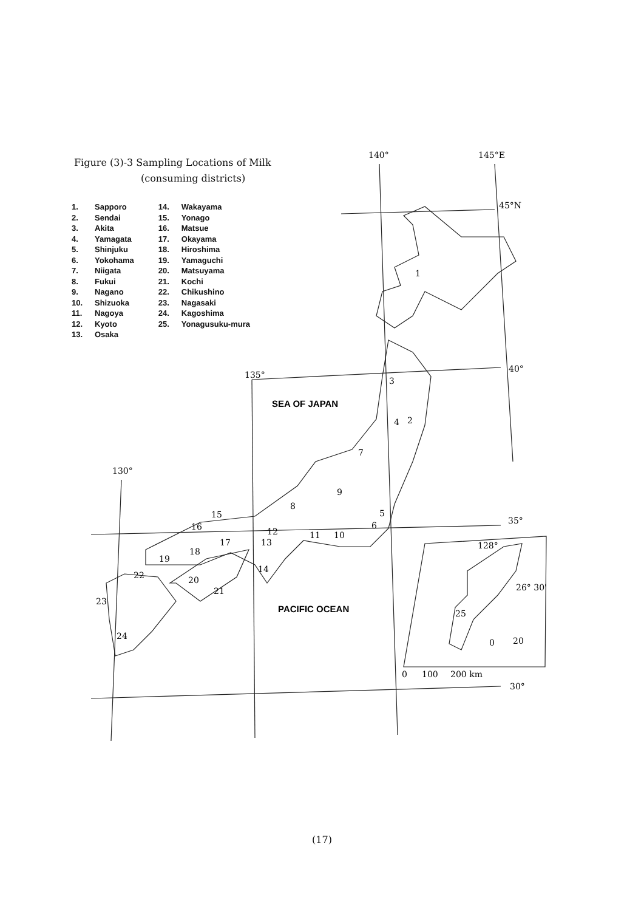Figure (3)-3 Sampling Locations of Milk
(consuming districts)
1. Sapporo
2. Sendai
3. Akita
4. Yamagata
5. Shinjuku
6. Yokohama
7. Niigata
8. Fukui
9. Nagano
10. Shizuoka
11. Nagoya
12. Kyoto
13. Osaka
14. Wakayama
15. Yonago
16. Matsue
17. Okayama
18. Hiroshima
19. Yamaguchi
20. Matsuyama
21. Kochi
22. Chikushino
23. Nagasaki
24. Kagoshima
25. Yonagusuku-mura
140°
145°E
45°N
40°
135°
35°
130°
30°
128°
26° 30'
0
20
0
100
200 km
3
4
2
7
9
8
5
6
11
10
12
13
14
15
16
17
18
19
20
21
22
23
24
25
1
SEA OF JAPAN
PACIFIC OCEAN
(17)